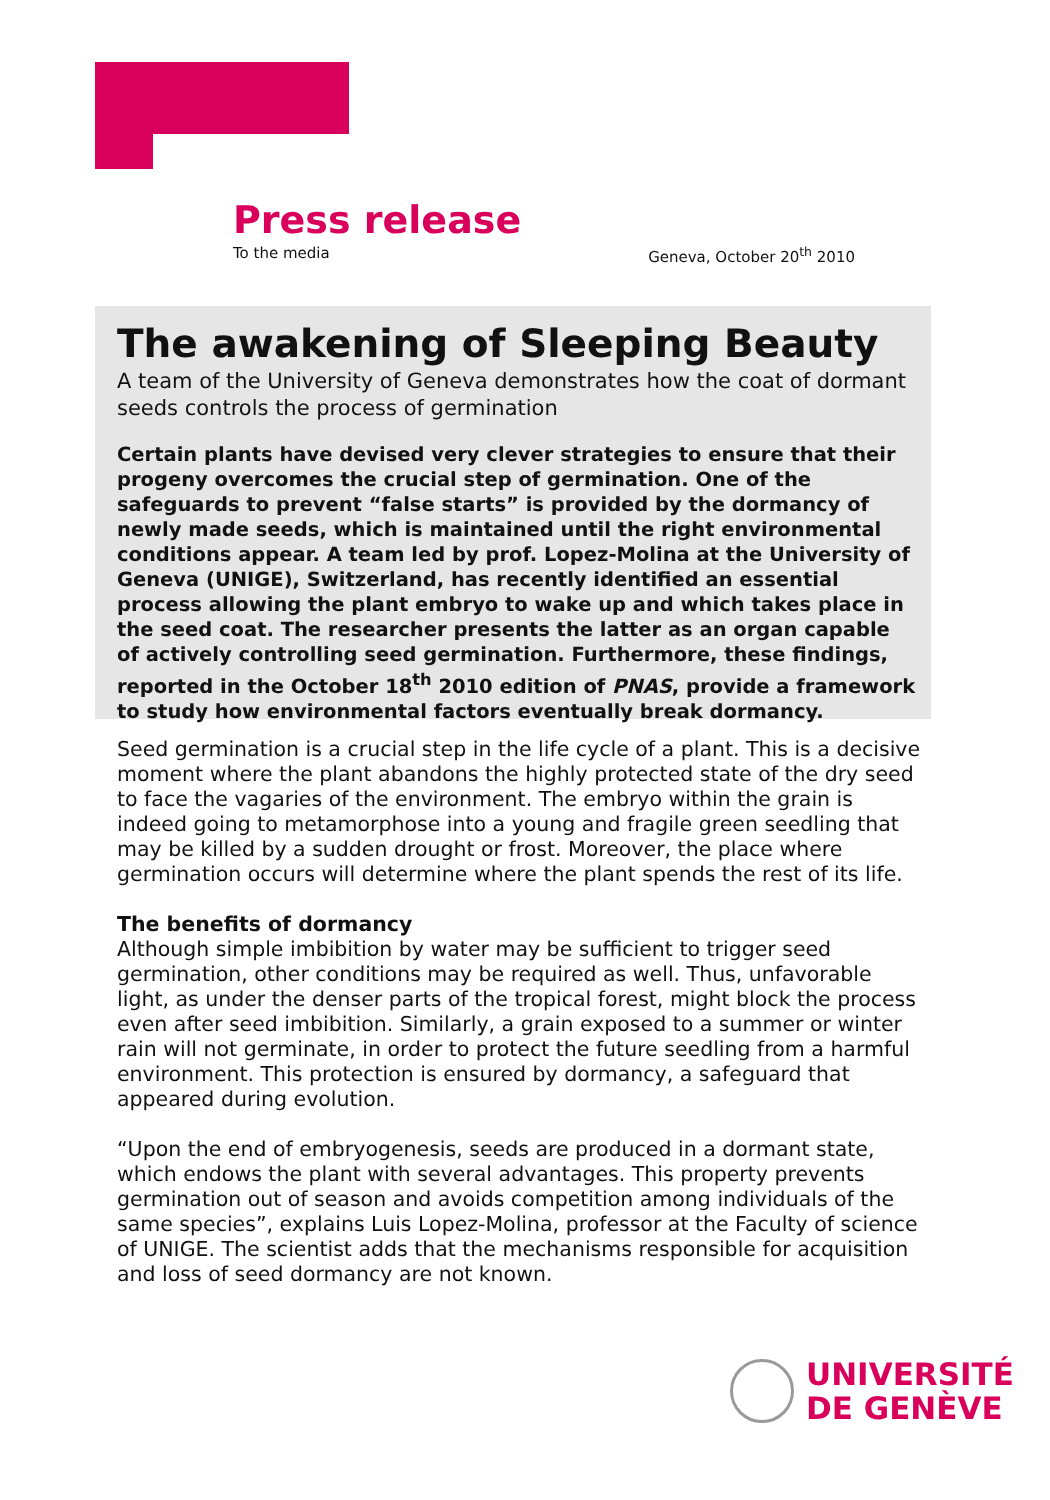Press release
To the media Geneva, October 20<sup>th</sup> 2010
The awakening of Sleeping Beauty
A team of the University of Geneva demonstrates how the coat of dormant seeds controls the process of germination
Certain plants have devised very clever strategies to ensure that their progeny overcomes the crucial step of germination. One of the safeguards to prevent “false starts” is provided by the dormancy of newly made seeds, which is maintained until the right environmental conditions appear. A team led by prof. Lopez-Molina at the University of Geneva (UNIGE), Switzerland, has recently identified an essential process allowing the plant embryo to wake up and which takes place in the seed coat. The researcher presents the latter as an organ capable of actively controlling seed germination. Furthermore, these findings, reported in the October 18<sup>th</sup> 2010 edition of PNAS, provide a framework to study how environmental factors eventually break dormancy.
Seed germination is a crucial step in the life cycle of a plant. This is a decisive moment where the plant abandons the highly protected state of the dry seed to face the vagaries of the environment. The embryo within the grain is indeed going to metamorphose into a young and fragile green seedling that may be killed by a sudden drought or frost. Moreover, the place where germination occurs will determine where the plant spends the rest of its life.
The benefits of dormancy
Although simple imbibition by water may be sufficient to trigger seed germination, other conditions may be required as well. Thus, unfavorable light, as under the denser parts of the tropical forest, might block the process even after seed imbibition. Similarly, a grain exposed to a summer or winter rain will not germinate, in order to protect the future seedling from a harmful environment. This protection is ensured by dormancy, a safeguard that appeared during evolution.
“Upon the end of embryogenesis, seeds are produced in a dormant state, which endows the plant with several advantages. This property prevents germination out of season and avoids competition among individuals of the same species”, explains Luis Lopez-Molina, professor at the Faculty of science of UNIGE. The scientist adds that the mechanisms responsible for acquisition and loss of seed dormancy are not known.
UNIVERSITÉ
DE GENÈVE